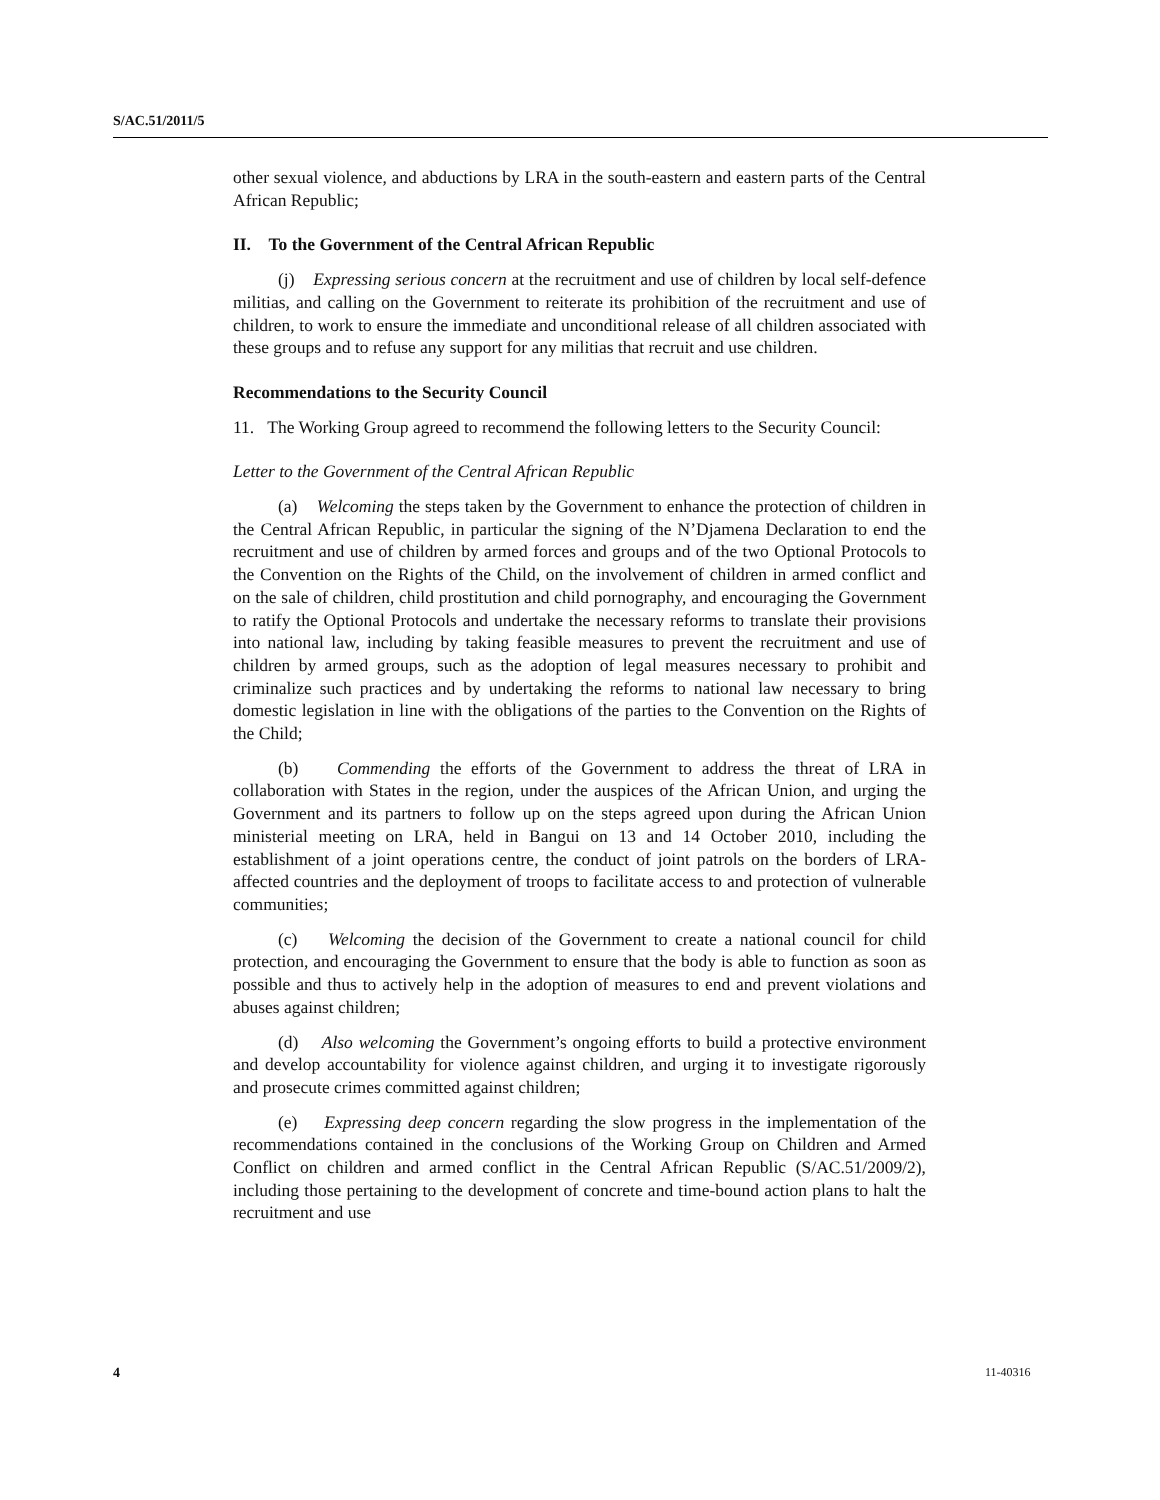S/AC.51/2011/5
other sexual violence, and abductions by LRA in the south-eastern and eastern parts of the Central African Republic;
II. To the Government of the Central African Republic
(j) Expressing serious concern at the recruitment and use of children by local self-defence militias, and calling on the Government to reiterate its prohibition of the recruitment and use of children, to work to ensure the immediate and unconditional release of all children associated with these groups and to refuse any support for any militias that recruit and use children.
Recommendations to the Security Council
11. The Working Group agreed to recommend the following letters to the Security Council:
Letter to the Government of the Central African Republic
(a) Welcoming the steps taken by the Government to enhance the protection of children in the Central African Republic, in particular the signing of the N’Djamena Declaration to end the recruitment and use of children by armed forces and groups and of the two Optional Protocols to the Convention on the Rights of the Child, on the involvement of children in armed conflict and on the sale of children, child prostitution and child pornography, and encouraging the Government to ratify the Optional Protocols and undertake the necessary reforms to translate their provisions into national law, including by taking feasible measures to prevent the recruitment and use of children by armed groups, such as the adoption of legal measures necessary to prohibit and criminalize such practices and by undertaking the reforms to national law necessary to bring domestic legislation in line with the obligations of the parties to the Convention on the Rights of the Child;
(b) Commending the efforts of the Government to address the threat of LRA in collaboration with States in the region, under the auspices of the African Union, and urging the Government and its partners to follow up on the steps agreed upon during the African Union ministerial meeting on LRA, held in Bangui on 13 and 14 October 2010, including the establishment of a joint operations centre, the conduct of joint patrols on the borders of LRA-affected countries and the deployment of troops to facilitate access to and protection of vulnerable communities;
(c) Welcoming the decision of the Government to create a national council for child protection, and encouraging the Government to ensure that the body is able to function as soon as possible and thus to actively help in the adoption of measures to end and prevent violations and abuses against children;
(d) Also welcoming the Government’s ongoing efforts to build a protective environment and develop accountability for violence against children, and urging it to investigate rigorously and prosecute crimes committed against children;
(e) Expressing deep concern regarding the slow progress in the implementation of the recommendations contained in the conclusions of the Working Group on Children and Armed Conflict on children and armed conflict in the Central African Republic (S/AC.51/2009/2), including those pertaining to the development of concrete and time-bound action plans to halt the recruitment and use
4 11-40316